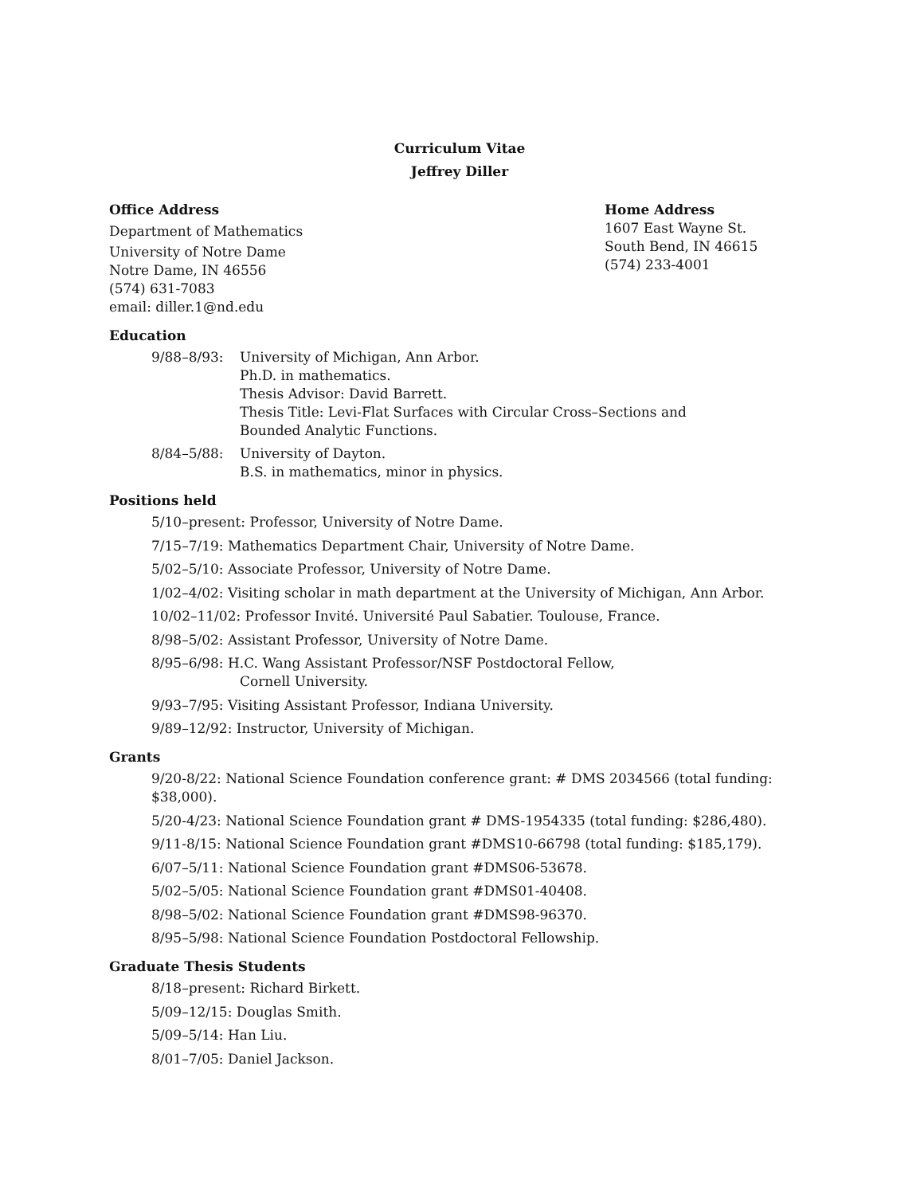Curriculum Vitae
Jeffrey Diller
Office Address
Department of Mathematics
University of Notre Dame
Notre Dame, IN 46556
(574) 631-7083
email: diller.1@nd.edu
Home Address
1607 East Wayne St.
South Bend, IN 46615
(574) 233-4001
Education
9/88–8/93: University of Michigan, Ann Arbor.
Ph.D. in mathematics.
Thesis Advisor: David Barrett.
Thesis Title: Levi-Flat Surfaces with Circular Cross–Sections and
Bounded Analytic Functions.
8/84–5/88: University of Dayton.
B.S. in mathematics, minor in physics.
Positions held
5/10–present: Professor, University of Notre Dame.
7/15–7/19: Mathematics Department Chair, University of Notre Dame.
5/02–5/10: Associate Professor, University of Notre Dame.
1/02–4/02: Visiting scholar in math department at the University of Michigan, Ann Arbor.
10/02–11/02: Professor Invité. Université Paul Sabatier. Toulouse, France.
8/98–5/02: Assistant Professor, University of Notre Dame.
8/95–6/98: H.C. Wang Assistant Professor/NSF Postdoctoral Fellow,
Cornell University.
9/93–7/95: Visiting Assistant Professor, Indiana University.
9/89–12/92: Instructor, University of Michigan.
Grants
9/20-8/22: National Science Foundation conference grant: # DMS 2034566 (total funding: $38,000).
5/20-4/23: National Science Foundation grant # DMS-1954335 (total funding: $286,480).
9/11-8/15: National Science Foundation grant #DMS10-66798 (total funding: $185,179).
6/07–5/11: National Science Foundation grant #DMS06-53678.
5/02–5/05: National Science Foundation grant #DMS01-40408.
8/98–5/02: National Science Foundation grant #DMS98-96370.
8/95–5/98: National Science Foundation Postdoctoral Fellowship.
Graduate Thesis Students
8/18–present: Richard Birkett.
5/09–12/15: Douglas Smith.
5/09–5/14: Han Liu.
8/01–7/05: Daniel Jackson.